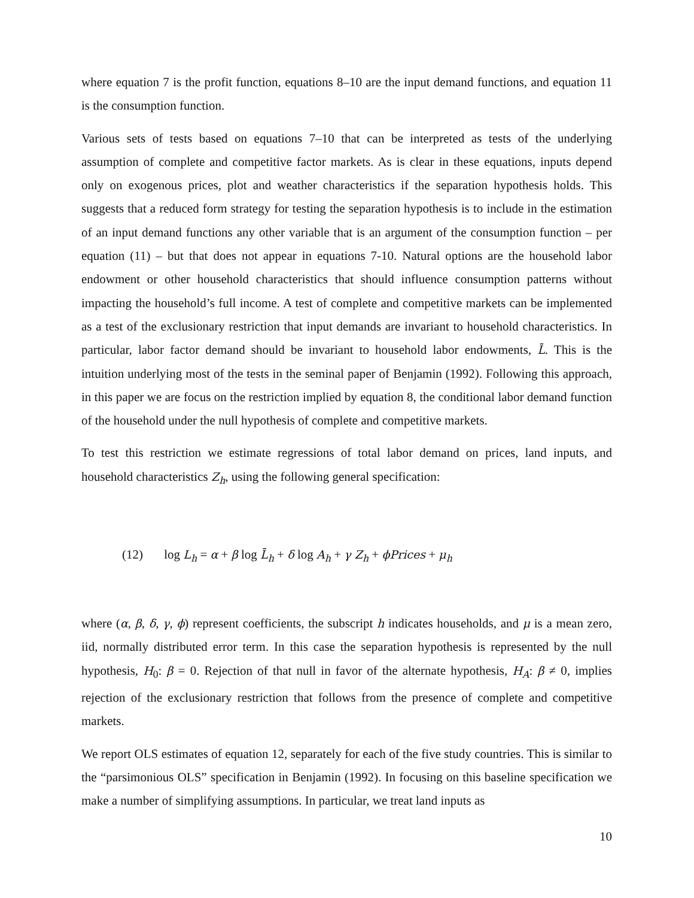where equation 7 is the profit function, equations 8–10 are the input demand functions, and equation 11 is the consumption function.
Various sets of tests based on equations 7–10 that can be interpreted as tests of the underlying assumption of complete and competitive factor markets. As is clear in these equations, inputs depend only on exogenous prices, plot and weather characteristics if the separation hypothesis holds. This suggests that a reduced form strategy for testing the separation hypothesis is to include in the estimation of an input demand functions any other variable that is an argument of the consumption function – per equation (11) – but that does not appear in equations 7-10. Natural options are the household labor endowment or other household characteristics that should influence consumption patterns without impacting the household’s full income. A test of complete and competitive markets can be implemented as a test of the exclusionary restriction that input demands are invariant to household characteristics. In particular, labor factor demand should be invariant to household labor endowments, L̄. This is the intuition underlying most of the tests in the seminal paper of Benjamin (1992). Following this approach, in this paper we are focus on the restriction implied by equation 8, the conditional labor demand function of the household under the null hypothesis of complete and competitive markets.
To test this restriction we estimate regressions of total labor demand on prices, land inputs, and household characteristics Z<sub>h</sub>, using the following general specification:
(12) log L<sub>h</sub> = α + β log L̄<sub>h</sub> + δ log A<sub>h</sub> + γ Z<sub>h</sub> + ϕPrices + μ<sub>h</sub>
where (α, β, δ, γ, ϕ) represent coefficients, the subscript h indicates households, and μ is a mean zero, iid, normally distributed error term. In this case the separation hypothesis is represented by the null hypothesis, H<sub>0</sub>: β = 0. Rejection of that null in favor of the alternate hypothesis, H<sub>A</sub>: β ≠ 0, implies rejection of the exclusionary restriction that follows from the presence of complete and competitive markets.
We report OLS estimates of equation 12, separately for each of the five study countries. This is similar to the “parsimonious OLS” specification in Benjamin (1992). In focusing on this baseline specification we make a number of simplifying assumptions. In particular, we treat land inputs as
10